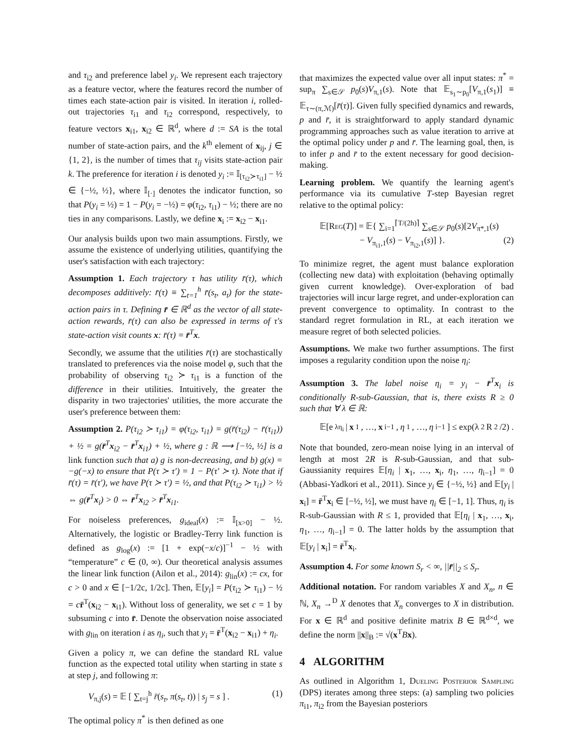and τ<sub>i2</sub> and preference label y<sub>i</sub>. We represent each trajectory as a feature vector, where the features record the number of times each state-action pair is visited. In iteration i, rolled-out trajectories τ<sub>i1</sub> and τ<sub>i2</sub> correspond, respectively, to feature vectors x<sub>i1</sub>, x<sub>i2</sub> ∈ ℝ<sup>d</sup>, where d := SA is the total number of state-action pairs, and the k<sup>th</sup> element of x<sub>ij</sub>, j ∈ {1, 2}, is the number of times that τ<sub>ij</sub> visits state-action pair k. The preference for iteration i is denoted y<sub>i</sub> := 𝕀<sub>[τ<sub>i2</sub>≻τ<sub>i1</sub>]</sub> − ½ ∈ {−½, ½}, where 𝕀<sub>[·]</sub> denotes the indicator function, so that P(y<sub>i</sub> = ½) = 1 − P(y<sub>i</sub> = −½) = φ(τ<sub>i2</sub>, τ<sub>i1</sub>) − ½; there are no ties in any comparisons. Lastly, we define x<sub>i</sub> := x<sub>i2</sub> − x<sub>i1</sub>.
Our analysis builds upon two main assumptions. Firstly, we assume the existence of underlying utilities, quantifying the user's satisfaction with each trajectory:
Assumption 1. Each trajectory τ has utility r̄(τ), which decomposes additively: r̄(τ) ≡ ∑<sub>t=1</sub><sup>h</sup> r̄(s<sub>t</sub>, a<sub>t</sub>) for the state-action pairs in τ. Defining r̄ ∈ ℝ<sup>d</sup> as the vector of all state-action rewards, r̄(τ) can also be expressed in terms of τ's state-action visit counts x: r̄(τ) = r̄<sup>T</sup>x.
Secondly, we assume that the utilities r̄(τ) are stochastically translated to preferences via the noise model φ, such that the probability of observing τ<sub>i2</sub> ≻ τ<sub>i1</sub> is a function of the difference in their utilities. Intuitively, the greater the disparity in two trajectories' utilities, the more accurate the user's preference between them:
Assumption 2. P(τ<sub>i2</sub> ≻ τ<sub>i1</sub>) = φ(τ<sub>i2</sub>, τ<sub>i1</sub>) = g(r̄(τ<sub>i2</sub>) − r̄(τ<sub>i1</sub>)) + ½ = g(r̄<sup>T</sup>x<sub>i2</sub> − r̄<sup>T</sup>x<sub>i1</sub>) + ½, where g : ℝ ⟶ [−½, ½] is a link function such that a) g is non-decreasing, and b) g(x) = −g(−x) to ensure that P(τ ≻ τ′) = 1 − P(τ′ ≻ τ). Note that if r̄(τ) = r̄(τ′), we have P(τ ≻ τ′) = ½, and that P(τ<sub>i2</sub> ≻ τ<sub>i1</sub>) > ½ ⇔ g(r̄<sup>T</sup>x<sub>i</sub>) > 0 ⇔ r̄<sup>T</sup>x<sub>i2</sub> > r̄<sup>T</sup>x<sub>i1</sub>.
For noiseless preferences, g<sub>ideal</sub>(x) := 𝕀<sub>[x>0]</sub> − ½. Alternatively, the logistic or Bradley-Terry link function is defined as g<sub>log</sub>(x) := [1 + exp(−x/c)]<sup>−1</sup> − ½ with “temperature” c ∈ (0, ∞). Our theoretical analysis assumes the linear link function (Ailon et al., 2014): g<sub>lin</sub>(x) := cx, for c > 0 and x ∈ [−1/2c, 1/2c]. Then, 𝔼[y<sub>i</sub>] = P(τ<sub>i2</sub> ≻ τ<sub>i1</sub>) − ½ = cr̄<sup>T</sup>(x<sub>i2</sub> − x<sub>i1</sub>). Without loss of generality, we set c = 1 by subsuming c into r̄. Denote the observation noise associated with g<sub>lin</sub> on iteration i as η<sub>i</sub>, such that y<sub>i</sub> = r̄<sup>T</sup>(x<sub>i2</sub> − x<sub>i1</sub>) + η<sub>i</sub>.
Given a policy π, we can define the standard RL value function as the expected total utility when starting in state s at step j, and following π:
V<sub>π,j</sub>(s) = 𝔼 [ ∑<sub>t=j</sub><sup>h</sup> r̄(s<sub>t</sub>, π(s<sub>t</sub>, t)) | s<sub>j</sub> = s ] . (1)
The optimal policy π<sup>*</sup> is then defined as one
that maximizes the expected value over all input states: π<sup>*</sup> = sup<sub>π</sub> ∑<sub>s∈𝒮</sub> p<sub>0</sub>(s)V<sub>π,1</sub>(s). Note that 𝔼<sub>s<sub>1</sub>∼p<sub>0</sub></sub>[V<sub>π,1</sub>(s<sub>1</sub>)] ≡ 𝔼<sub>τ∼(π,ℳ)</sub>[r̄(τ)]. Given fully specified dynamics and rewards, p and r̄, it is straightforward to apply standard dynamic programming approaches such as value iteration to arrive at the optimal policy under p and r̄. The learning goal, then, is to infer p and r̄ to the extent necessary for good decision-making.
Learning problem. We quantify the learning agent's performance via its cumulative T-step Bayesian regret relative to the optimal policy:
𝔼[Reg(T)] = 𝔼{ ∑<sub>i=1</sub><sup>⌈T/(2h)⌉</sup> ∑<sub>s∈𝒮</sub> p<sub>0</sub>(s)[2V<sub>π*,1</sub>(s)
− V<sub>π<sub>i1</sub>,1</sub>(s) − V<sub>π<sub>i2</sub>,1</sub>(s)] }. (2)
To minimize regret, the agent must balance exploration (collecting new data) with exploitation (behaving optimally given current knowledge). Over-exploration of bad trajectories will incur large regret, and under-exploration can prevent convergence to optimality. In contrast to the standard regret formulation in RL, at each iteration we measure regret of both selected policies.
Assumptions. We make two further assumptions. The first imposes a regularity condition upon the noise η<sub>i</sub>:
Assumption 3. The label noise η<sub>i</sub> = y<sub>i</sub> − r̄<sup>T</sup>x<sub>i</sub> is conditionally R-sub-Gaussian, that is, there exists R ≥ 0 such that ∀ λ ∈ ℝ:
𝔼[e<sup>λη<sub>i</sub></sup> | x<sub>1</sub>, …, x<sub>i−1</sub>, η<sub>1</sub>, …, η<sub>i−1</sub>] ≤ exp(λ<sup>2</sup>R<sup>2</sup>/2) .
Note that bounded, zero-mean noise lying in an interval of length at most 2R is R-sub-Gaussian, and that sub-Gaussianity requires 𝔼[η<sub>i</sub> | x<sub>1</sub>, …, x<sub>i</sub>, η<sub>1</sub>, …, η<sub>i−1</sub>] = 0 (Abbasi-Yadkori et al., 2011). Since y<sub>i</sub> ∈ {−½, ½} and 𝔼[y<sub>i</sub> | x<sub>i</sub>] = r̄<sup>T</sup>x<sub>i</sub> ∈ [−½, ½], we must have η<sub>i</sub> ∈ [−1, 1]. Thus, η<sub>i</sub> is R-sub-Gaussian with R ≤ 1, provided that 𝔼[η<sub>i</sub> | x<sub>1</sub>, …, x<sub>i</sub>, η<sub>1</sub>, …, η<sub>i−1</sub>] = 0. The latter holds by the assumption that 𝔼[y<sub>i</sub> | x<sub>i</sub>] = r̄<sup>T</sup>x<sub>i</sub>.
Assumption 4. For some known S<sub>r</sub> < ∞, ||r̄||<sub>2</sub> ≤ S<sub>r</sub>.
Additional notation. For random variables X and X<sub>n</sub>, n ∈ ℕ, X<sub>n</sub> →<sup>D</sup> X denotes that X<sub>n</sub> converges to X in distribution. For x ∈ ℝ<sup>d</sup> and positive definite matrix B ∈ ℝ<sup>d×d</sup>, we define the norm ||x||<sub>B</sub> := √(x<sup>T</sup>Bx).
4 ALGORITHM
As outlined in Algorithm 1, Dueling Posterior Sampling (DPS) iterates among three steps: (a) sampling two policies π<sub>i1</sub>, π<sub>i2</sub> from the Bayesian posteriors